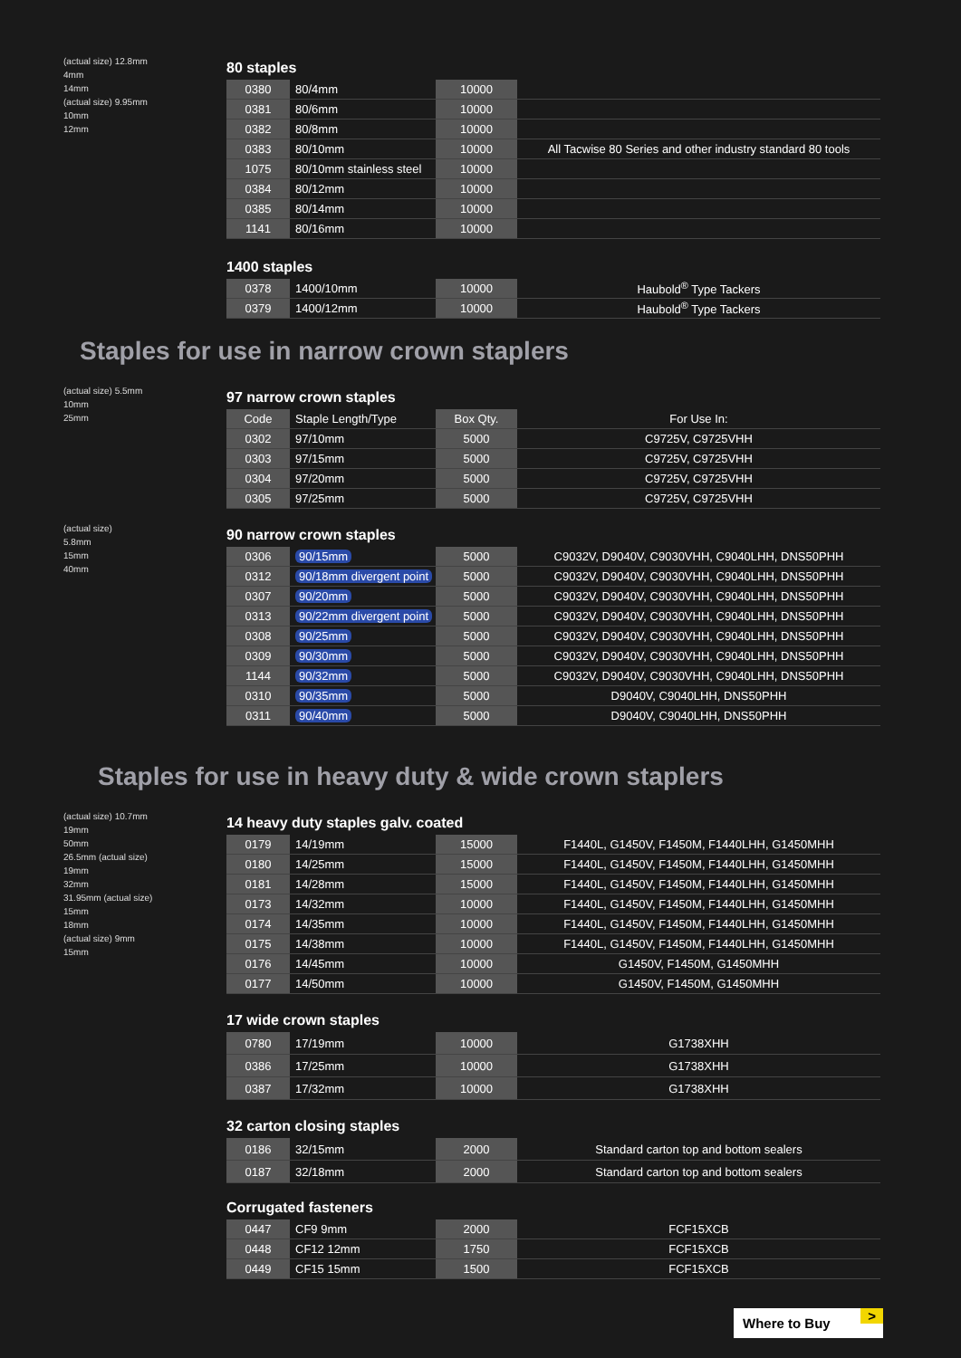(actual size) 12.8mm
4mm
14mm
(actual size) 9.95mm
10mm
12mm
80 staples
| 0380 | 80/4mm | 10000 | |
| 0381 | 80/6mm | 10000 | |
| 0382 | 80/8mm | 10000 | |
| 0383 | 80/10mm | 10000 | All Tacwise 80 Series and other industry standard 80 tools |
| 1075 | 80/10mm stainless steel | 10000 | |
| 0384 | 80/12mm | 10000 | |
| 0385 | 80/14mm | 10000 | |
| 1141 | 80/16mm | 10000 | |
1400 staples
| 0378 | 1400/10mm | 10000 | Haubold<sup>®</sup> Type Tackers |
| 0379 | 1400/12mm | 10000 | Haubold<sup>®</sup> Type Tackers |
Staples for use in narrow crown staplers
(actual size) 5.5mm
10mm
25mm
97 narrow crown staples
| Code | Staple Length/Type | Box Qty. | For Use In: |
| 0302 | 97/10mm | 5000 | C9725V, C9725VHH |
| 0303 | 97/15mm | 5000 | C9725V, C9725VHH |
| 0304 | 97/20mm | 5000 | C9725V, C9725VHH |
| 0305 | 97/25mm | 5000 | C9725V, C9725VHH |
(actual size)
5.8mm
15mm
40mm
90 narrow crown staples
| 0306 | 90/15mm | 5000 | C9032V, D9040V, C9030VHH, C9040LHH, DNS50PHH |
| 0312 | 90/18mm divergent point | 5000 | C9032V, D9040V, C9030VHH, C9040LHH, DNS50PHH |
| 0307 | 90/20mm | 5000 | C9032V, D9040V, C9030VHH, C9040LHH, DNS50PHH |
| 0313 | 90/22mm divergent point | 5000 | C9032V, D9040V, C9030VHH, C9040LHH, DNS50PHH |
| 0308 | 90/25mm | 5000 | C9032V, D9040V, C9030VHH, C9040LHH, DNS50PHH |
| 0309 | 90/30mm | 5000 | C9032V, D9040V, C9030VHH, C9040LHH, DNS50PHH |
| 1144 | 90/32mm | 5000 | C9032V, D9040V, C9030VHH, C9040LHH, DNS50PHH |
| 0310 | 90/35mm | 5000 | D9040V, C9040LHH, DNS50PHH |
| 0311 | 90/40mm | 5000 | D9040V, C9040LHH, DNS50PHH |
Staples for use in heavy duty & wide crown staplers
(actual size) 10.7mm
19mm
50mm
26.5mm (actual size)
19mm
32mm
31.95mm (actual size)
15mm
18mm
(actual size) 9mm
15mm
14 heavy duty staples galv. coated
| 0179 | 14/19mm | 15000 | F1440L, G1450V, F1450M, F1440LHH, G1450MHH |
| 0180 | 14/25mm | 15000 | F1440L, G1450V, F1450M, F1440LHH, G1450MHH |
| 0181 | 14/28mm | 15000 | F1440L, G1450V, F1450M, F1440LHH, G1450MHH |
| 0173 | 14/32mm | 10000 | F1440L, G1450V, F1450M, F1440LHH, G1450MHH |
| 0174 | 14/35mm | 10000 | F1440L, G1450V, F1450M, F1440LHH, G1450MHH |
| 0175 | 14/38mm | 10000 | F1440L, G1450V, F1450M, F1440LHH, G1450MHH |
| 0176 | 14/45mm | 10000 | G1450V, F1450M, G1450MHH |
| 0177 | 14/50mm | 10000 | G1450V, F1450M, G1450MHH |
17 wide crown staples
| 0780 | 17/19mm | 10000 | G1738XHH |
| 0386 | 17/25mm | 10000 | G1738XHH |
| 0387 | 17/32mm | 10000 | G1738XHH |
32 carton closing staples
| 0186 | 32/15mm | 2000 | Standard carton top and bottom sealers |
| 0187 | 32/18mm | 2000 | Standard carton top and bottom sealers |
Corrugated fasteners
| 0447 | CF9 9mm | 2000 | FCF15XCB |
| 0448 | CF12 12mm | 1750 | FCF15XCB |
| 0449 | CF15 15mm | 1500 | FCF15XCB |
Where to Buy >